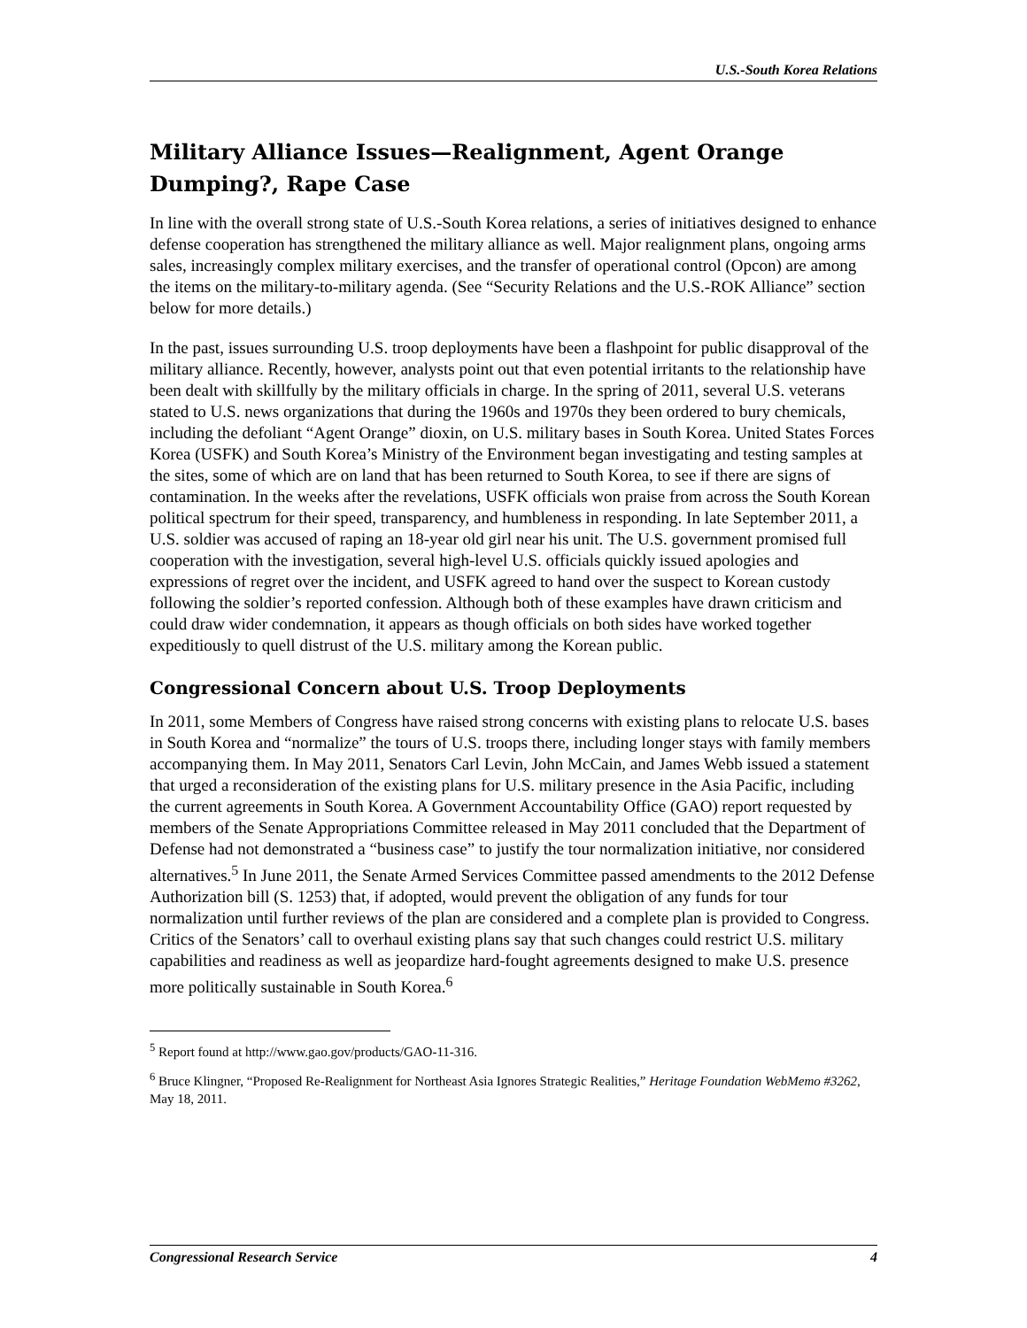U.S.-South Korea Relations
Military Alliance Issues—Realignment, Agent Orange Dumping?, Rape Case
In line with the overall strong state of U.S.-South Korea relations, a series of initiatives designed to enhance defense cooperation has strengthened the military alliance as well. Major realignment plans, ongoing arms sales, increasingly complex military exercises, and the transfer of operational control (Opcon) are among the items on the military-to-military agenda. (See “Security Relations and the U.S.-ROK Alliance” section below for more details.)
In the past, issues surrounding U.S. troop deployments have been a flashpoint for public disapproval of the military alliance. Recently, however, analysts point out that even potential irritants to the relationship have been dealt with skillfully by the military officials in charge. In the spring of 2011, several U.S. veterans stated to U.S. news organizations that during the 1960s and 1970s they been ordered to bury chemicals, including the defoliant “Agent Orange” dioxin, on U.S. military bases in South Korea. United States Forces Korea (USFK) and South Korea’s Ministry of the Environment began investigating and testing samples at the sites, some of which are on land that has been returned to South Korea, to see if there are signs of contamination. In the weeks after the revelations, USFK officials won praise from across the South Korean political spectrum for their speed, transparency, and humbleness in responding. In late September 2011, a U.S. soldier was accused of raping an 18-year old girl near his unit. The U.S. government promised full cooperation with the investigation, several high-level U.S. officials quickly issued apologies and expressions of regret over the incident, and USFK agreed to hand over the suspect to Korean custody following the soldier’s reported confession. Although both of these examples have drawn criticism and could draw wider condemnation, it appears as though officials on both sides have worked together expeditiously to quell distrust of the U.S. military among the Korean public.
Congressional Concern about U.S. Troop Deployments
In 2011, some Members of Congress have raised strong concerns with existing plans to relocate U.S. bases in South Korea and “normalize” the tours of U.S. troops there, including longer stays with family members accompanying them. In May 2011, Senators Carl Levin, John McCain, and James Webb issued a statement that urged a reconsideration of the existing plans for U.S. military presence in the Asia Pacific, including the current agreements in South Korea. A Government Accountability Office (GAO) report requested by members of the Senate Appropriations Committee released in May 2011 concluded that the Department of Defense had not demonstrated a “business case” to justify the tour normalization initiative, nor considered alternatives.<sup>5</sup> In June 2011, the Senate Armed Services Committee passed amendments to the 2012 Defense Authorization bill (S. 1253) that, if adopted, would prevent the obligation of any funds for tour normalization until further reviews of the plan are considered and a complete plan is provided to Congress. Critics of the Senators’ call to overhaul existing plans say that such changes could restrict U.S. military capabilities and readiness as well as jeopardize hard-fought agreements designed to make U.S. presence more politically sustainable in South Korea.<sup>6</sup>
<sup>5</sup> Report found at http://www.gao.gov/products/GAO-11-316.
<sup>6</sup> Bruce Klingner, “Proposed Re-Realignment for Northeast Asia Ignores Strategic Realities,” Heritage Foundation WebMemo #3262, May 18, 2011.
Congressional Research Service 4